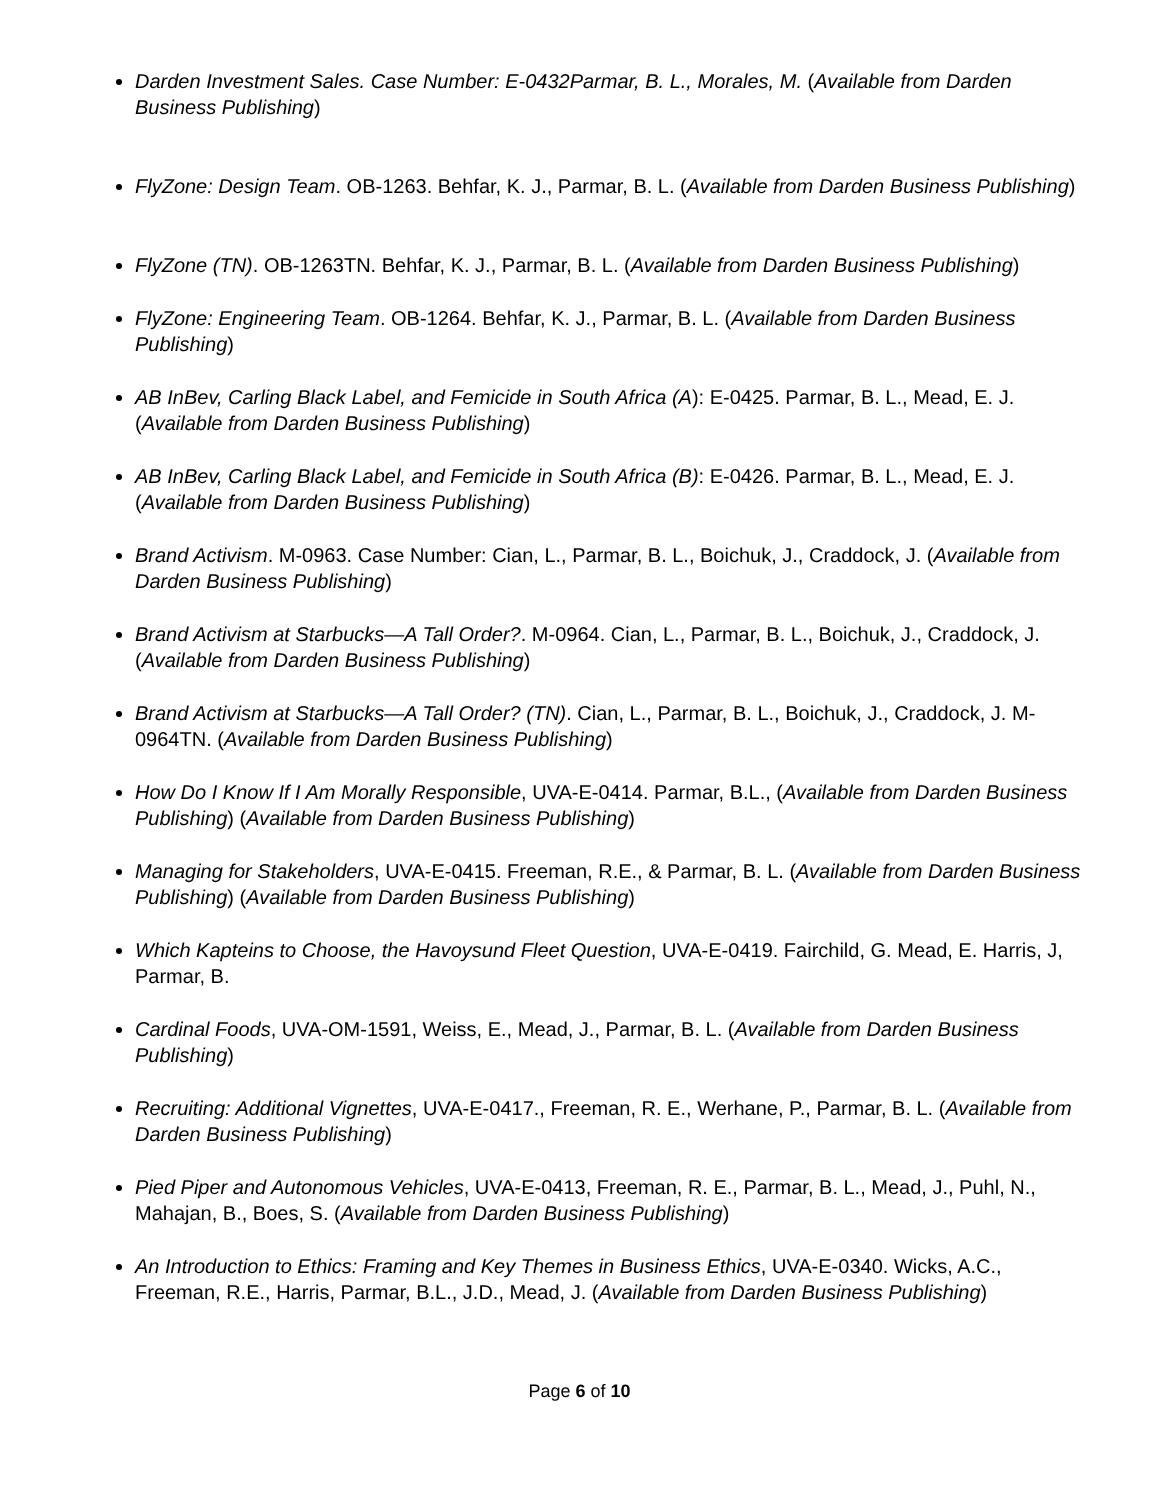Darden Investment Sales. Case Number: E-0432Parmar, B. L., Morales, M. (Available from Darden Business Publishing)
FlyZone: Design Team. OB-1263. Behfar, K. J., Parmar, B. L. (Available from Darden Business Publishing)
FlyZone (TN). OB-1263TN. Behfar, K. J., Parmar, B. L. (Available from Darden Business Publishing)
FlyZone: Engineering Team. OB-1264. Behfar, K. J., Parmar, B. L. (Available from Darden Business Publishing)
AB InBev, Carling Black Label, and Femicide in South Africa (A): E-0425. Parmar, B. L., Mead, E. J. (Available from Darden Business Publishing)
AB InBev, Carling Black Label, and Femicide in South Africa (B): E-0426. Parmar, B. L., Mead, E. J. (Available from Darden Business Publishing)
Brand Activism. M-0963. Case Number: Cian, L., Parmar, B. L., Boichuk, J., Craddock, J. (Available from Darden Business Publishing)
Brand Activism at Starbucks—A Tall Order?. M-0964. Cian, L., Parmar, B. L., Boichuk, J., Craddock, J. (Available from Darden Business Publishing)
Brand Activism at Starbucks—A Tall Order? (TN). Cian, L., Parmar, B. L., Boichuk, J., Craddock, J. M-0964TN. (Available from Darden Business Publishing)
How Do I Know If I Am Morally Responsible, UVA-E-0414. Parmar, B.L., (Available from Darden Business Publishing) (Available from Darden Business Publishing)
Managing for Stakeholders, UVA-E-0415. Freeman, R.E., & Parmar, B. L. (Available from Darden Business Publishing) (Available from Darden Business Publishing)
Which Kapteins to Choose, the Havoysund Fleet Question, UVA-E-0419. Fairchild, G. Mead, E. Harris, J, Parmar, B.
Cardinal Foods, UVA-OM-1591, Weiss, E., Mead, J., Parmar, B. L. (Available from Darden Business Publishing)
Recruiting: Additional Vignettes, UVA-E-0417., Freeman, R. E., Werhane, P., Parmar, B. L. (Available from Darden Business Publishing)
Pied Piper and Autonomous Vehicles, UVA-E-0413, Freeman, R. E., Parmar, B. L., Mead, J., Puhl, N., Mahajan, B., Boes, S. (Available from Darden Business Publishing)
An Introduction to Ethics: Framing and Key Themes in Business Ethics, UVA-E-0340. Wicks, A.C., Freeman, R.E., Harris, Parmar, B.L., J.D., Mead, J. (Available from Darden Business Publishing)
Page 6 of 10